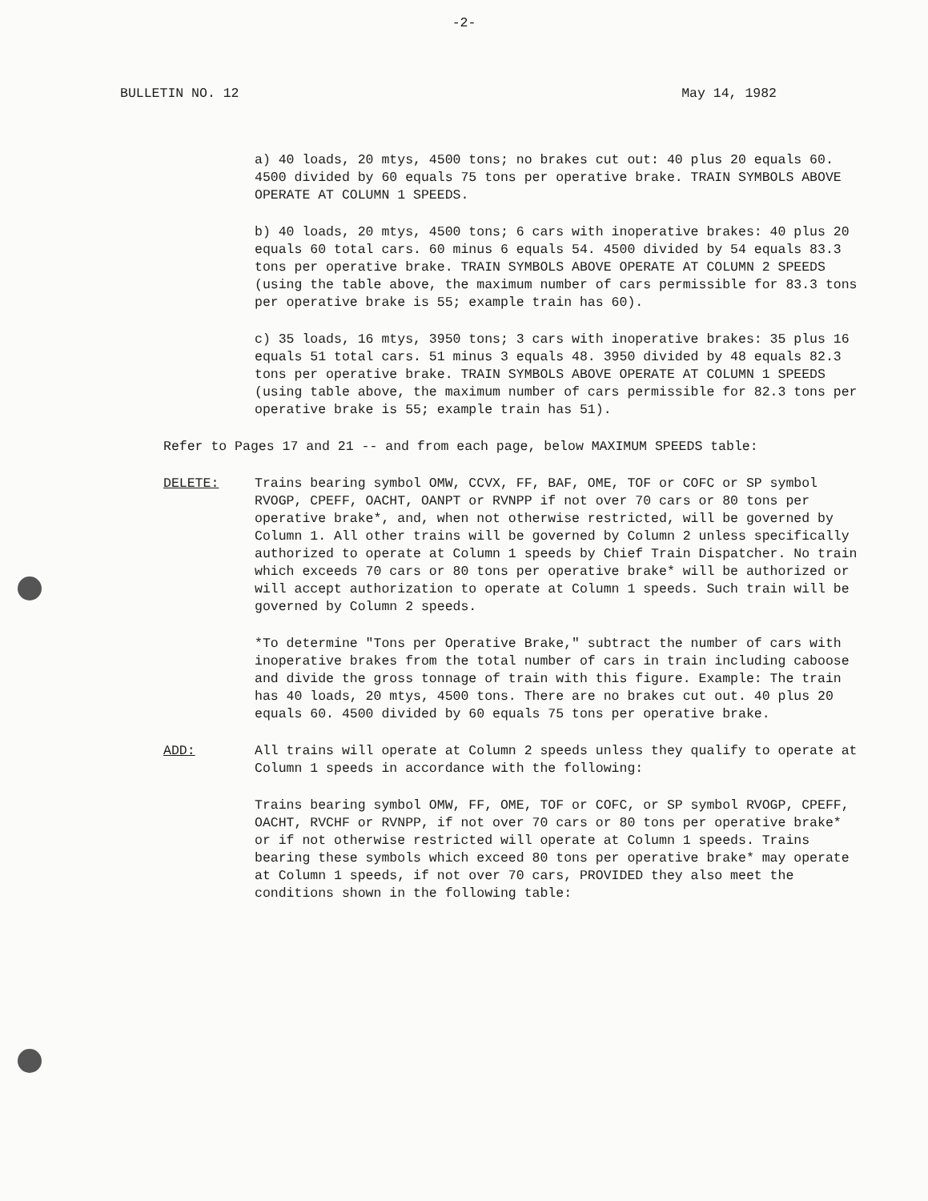-2-
BULLETIN NO. 12 May 14, 1982
a) 40 loads, 20 mtys, 4500 tons; no brakes cut out: 40 plus 20 equals 60. 4500 divided by 60 equals 75 tons per operative brake. TRAIN SYMBOLS ABOVE OPERATE AT COLUMN 1 SPEEDS.
b) 40 loads, 20 mtys, 4500 tons; 6 cars with inoperative brakes: 40 plus 20 equals 60 total cars. 60 minus 6 equals 54. 4500 divided by 54 equals 83.3 tons per operative brake. TRAIN SYMBOLS ABOVE OPERATE AT COLUMN 2 SPEEDS (using the table above, the maximum number of cars permissible for 83.3 tons per operative brake is 55; example train has 60).
c) 35 loads, 16 mtys, 3950 tons; 3 cars with inoperative brakes: 35 plus 16 equals 51 total cars. 51 minus 3 equals 48. 3950 divided by 48 equals 82.3 tons per operative brake. TRAIN SYMBOLS ABOVE OPERATE AT COLUMN 1 SPEEDS (using table above, the maximum number of cars permissible for 82.3 tons per operative brake is 55; example train has 51).
Refer to Pages 17 and 21 -- and from each page, below MAXIMUM SPEEDS table:
DELETE: Trains bearing symbol OMW, CCVX, FF, BAF, OME, TOF or COFC or SP symbol RVOGP, CPEFF, OACHT, OANPT or RVNPP if not over 70 cars or 80 tons per operative brake*, and, when not otherwise restricted, will be governed by Column 1. All other trains will be governed by Column 2 unless specifically authorized to operate at Column 1 speeds by Chief Train Dispatcher. No train which exceeds 70 cars or 80 tons per operative brake* will be authorized or will accept authorization to operate at Column 1 speeds. Such train will be governed by Column 2 speeds.
*To determine "Tons per Operative Brake," subtract the number of cars with inoperative brakes from the total number of cars in train including caboose and divide the gross tonnage of train with this figure. Example: The train has 40 loads, 20 mtys, 4500 tons. There are no brakes cut out. 40 plus 20 equals 60. 4500 divided by 60 equals 75 tons per operative brake.
ADD: All trains will operate at Column 2 speeds unless they qualify to operate at Column 1 speeds in accordance with the following:
Trains bearing symbol OMW, FF, OME, TOF or COFC, or SP symbol RVOGP, CPEFF, OACHT, RVCHF or RVNPP, if not over 70 cars or 80 tons per operative brake* or if not otherwise restricted will operate at Column 1 speeds. Trains bearing these symbols which exceed 80 tons per operative brake* may operate at Column 1 speeds, if not over 70 cars, PROVIDED they also meet the conditions shown in the following table: